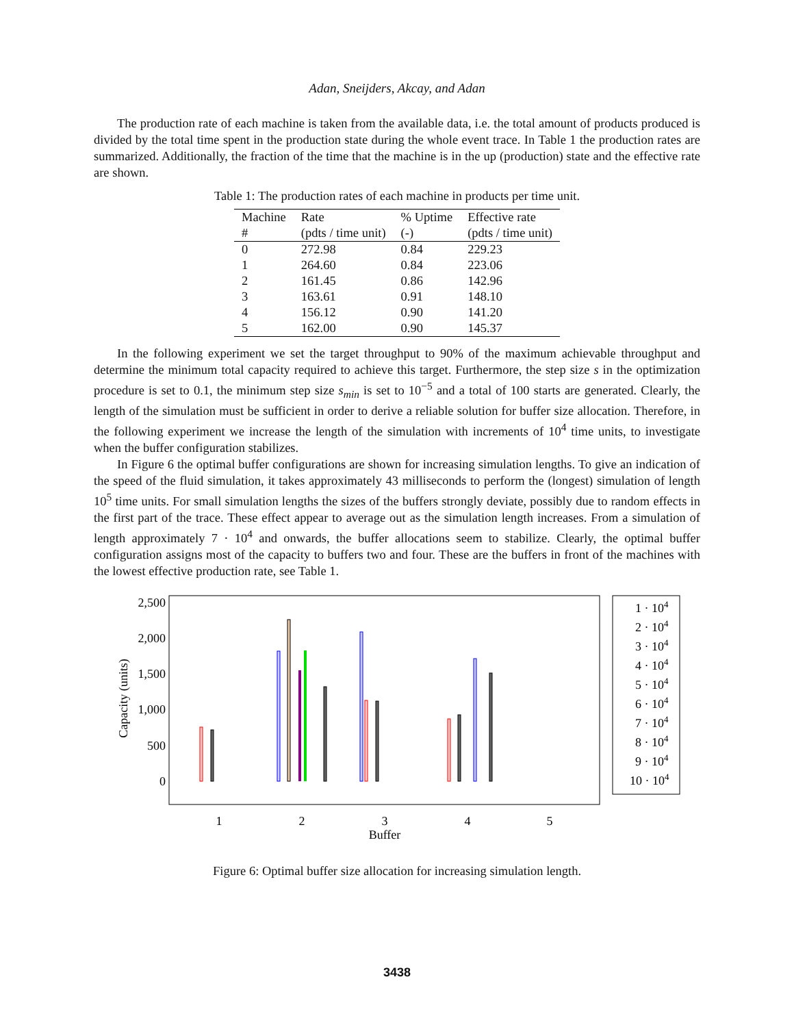Adan, Sneijders, Akcay, and Adan
The production rate of each machine is taken from the available data, i.e. the total amount of products produced is divided by the total time spent in the production state during the whole event trace. In Table 1 the production rates are summarized. Additionally, the fraction of the time that the machine is in the up (production) state and the effective rate are shown.
Table 1: The production rates of each machine in products per time unit.
| Machine | Rate | % Uptime | Effective rate |
| --- | --- | --- | --- |
| # | (pdts / time unit) | (-) | (pdts / time unit) |
| 0 | 272.98 | 0.84 | 229.23 |
| 1 | 264.60 | 0.84 | 223.06 |
| 2 | 161.45 | 0.86 | 142.96 |
| 3 | 163.61 | 0.91 | 148.10 |
| 4 | 156.12 | 0.90 | 141.20 |
| 5 | 162.00 | 0.90 | 145.37 |
In the following experiment we set the target throughput to 90% of the maximum achievable throughput and determine the minimum total capacity required to achieve this target. Furthermore, the step size s in the optimization procedure is set to 0.1, the minimum step size s<sub>min</sub> is set to 10<sup>−5</sup> and a total of 100 starts are generated. Clearly, the length of the simulation must be sufficient in order to derive a reliable solution for buffer size allocation. Therefore, in the following experiment we increase the length of the simulation with increments of 10<sup>4</sup> time units, to investigate when the buffer configuration stabilizes.
In Figure 6 the optimal buffer configurations are shown for increasing simulation lengths. To give an indication of the speed of the fluid simulation, it takes approximately 43 milliseconds to perform the (longest) simulation of length 10<sup>5</sup> time units. For small simulation lengths the sizes of the buffers strongly deviate, possibly due to random effects in the first part of the trace. These effect appear to average out as the simulation length increases. From a simulation of length approximately 7 · 10<sup>4</sup> and onwards, the buffer allocations seem to stabilize. Clearly, the optimal buffer configuration assigns most of the capacity to buffers two and four. These are the buffers in front of the machines with the lowest effective production rate, see Table 1.
2,500
2,000
1,500
1,000
500
0
Capacity (units)
1
2
3
4
5
Buffer
1 · 104
2 · 104
3 · 104
4 · 104
5 · 104
6 · 104
7 · 104
8 · 104
9 · 104
10 · 104
Figure 6: Optimal buffer size allocation for increasing simulation length.
3438